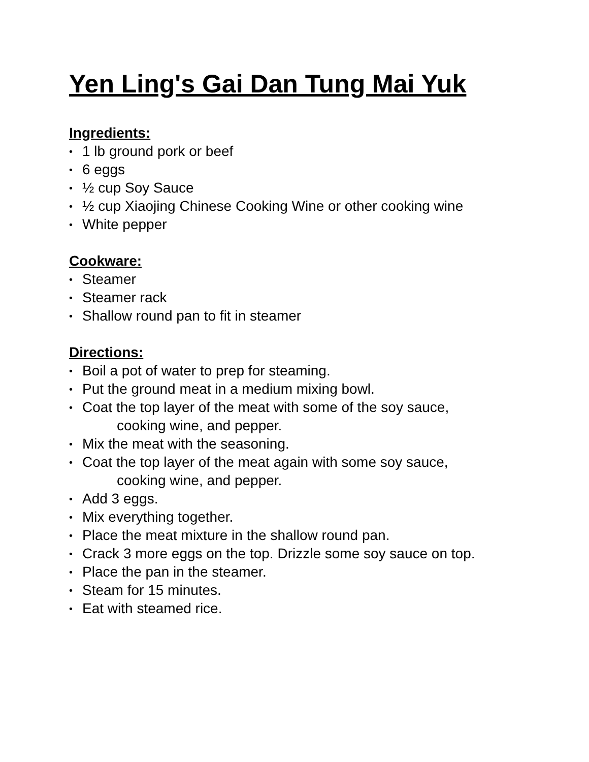Yen Ling's Gai Dan Tung Mai Yuk
Ingredients:
• 1 lb ground pork or beef
• 6 eggs
• ½ cup Soy Sauce
• ½ cup Xiaojing Chinese Cooking Wine or other cooking wine
• White pepper
Cookware:
• Steamer
• Steamer rack
• Shallow round pan to fit in steamer
Directions:
• Boil a pot of water to prep for steaming.
• Put the ground meat in a medium mixing bowl.
• Coat the top layer of the meat with some of the soy sauce,
cooking wine, and pepper.
• Mix the meat with the seasoning.
• Coat the top layer of the meat again with some soy sauce,
cooking wine, and pepper.
• Add 3 eggs.
• Mix everything together.
• Place the meat mixture in the shallow round pan.
• Crack 3 more eggs on the top. Drizzle some soy sauce on top.
• Place the pan in the steamer.
• Steam for 15 minutes.
• Eat with steamed rice.